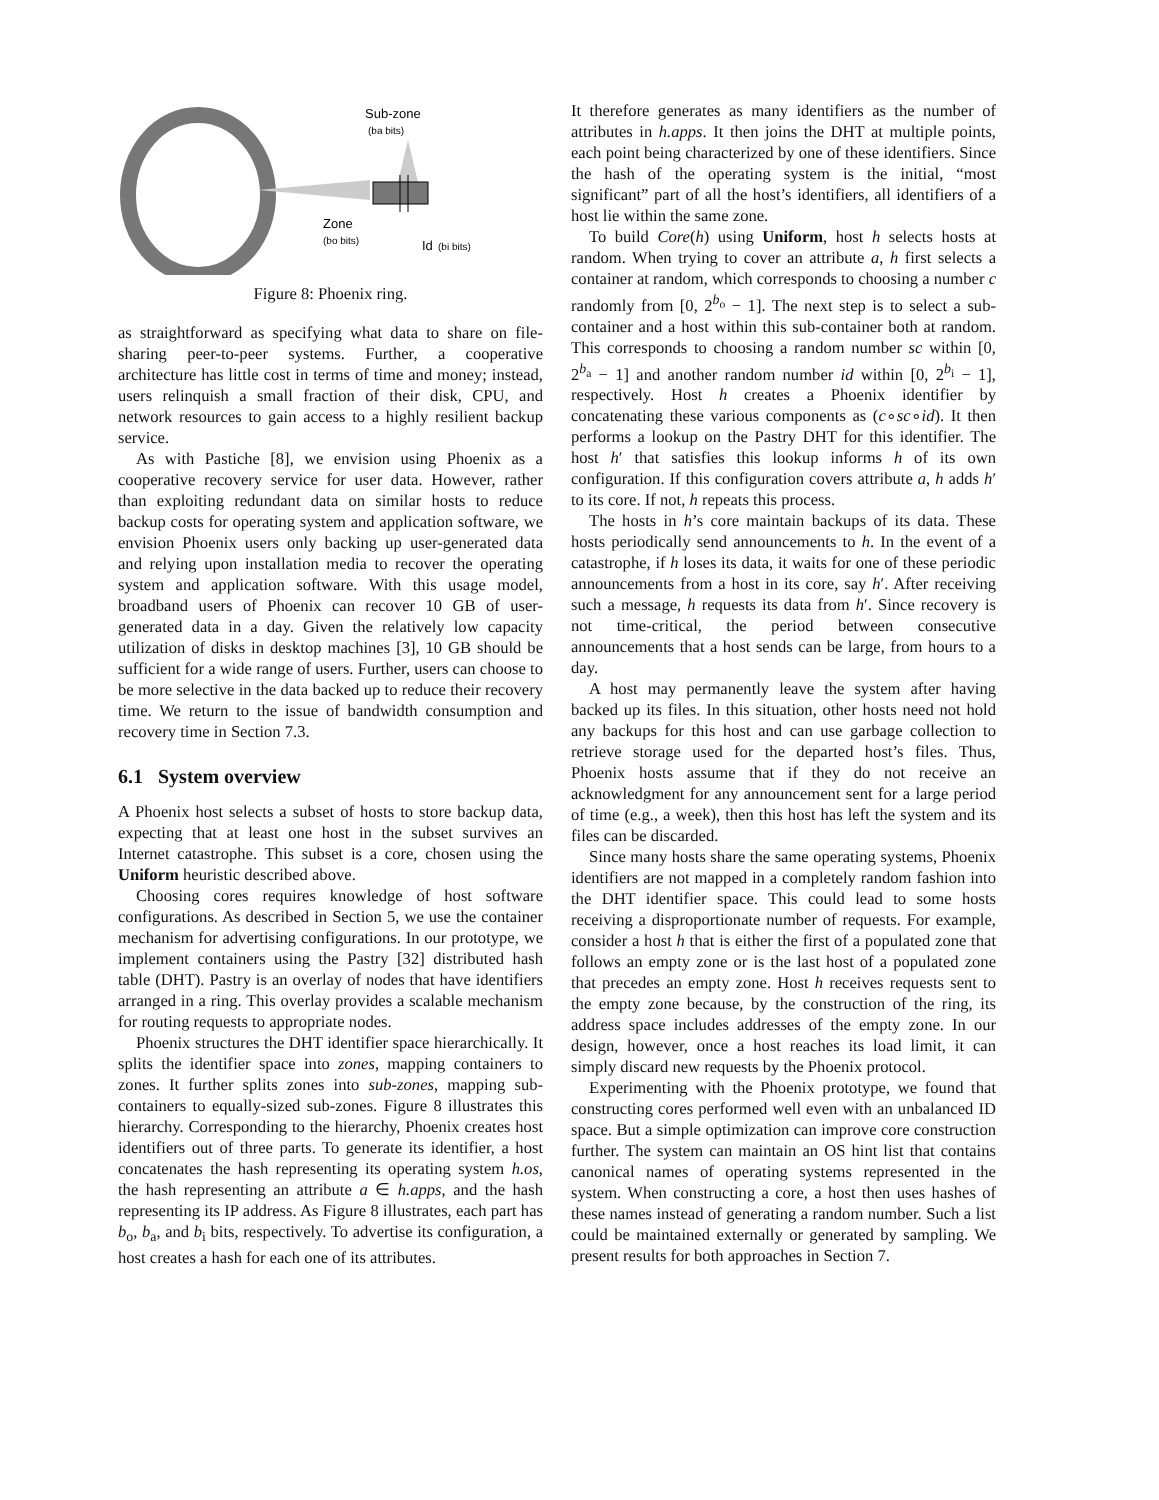Sub-zone
(ba bits)
Zone
(bo bits)
Id
(bi bits)
Figure 8: Phoenix ring.
as straightforward as specifying what data to share on file-sharing peer-to-peer systems. Further, a cooperative architecture has little cost in terms of time and money; instead, users relinquish a small fraction of their disk, CPU, and network resources to gain access to a highly resilient backup service.
As with Pastiche [8], we envision using Phoenix as a cooperative recovery service for user data. However, rather than exploiting redundant data on similar hosts to reduce backup costs for operating system and application software, we envision Phoenix users only backing up user-generated data and relying upon installation media to recover the operating system and application software. With this usage model, broadband users of Phoenix can recover 10 GB of user-generated data in a day. Given the relatively low capacity utilization of disks in desktop machines [3], 10 GB should be sufficient for a wide range of users. Further, users can choose to be more selective in the data backed up to reduce their recovery time. We return to the issue of bandwidth consumption and recovery time in Section 7.3.
6.1 System overview
A Phoenix host selects a subset of hosts to store backup data, expecting that at least one host in the subset survives an Internet catastrophe. This subset is a core, chosen using the Uniform heuristic described above.
Choosing cores requires knowledge of host software configurations. As described in Section 5, we use the container mechanism for advertising configurations. In our prototype, we implement containers using the Pastry [32] distributed hash table (DHT). Pastry is an overlay of nodes that have identifiers arranged in a ring. This overlay provides a scalable mechanism for routing requests to appropriate nodes.
Phoenix structures the DHT identifier space hierarchically. It splits the identifier space into zones, mapping containers to zones. It further splits zones into sub-zones, mapping sub-containers to equally-sized sub-zones. Figure 8 illustrates this hierarchy. Corresponding to the hierarchy, Phoenix creates host identifiers out of three parts. To generate its identifier, a host concatenates the hash representing its operating system h.os, the hash representing an attribute a ∈ h.apps, and the hash representing its IP address. As Figure 8 illustrates, each part has b<sub>o</sub>, b<sub>a</sub>, and b<sub>i</sub> bits, respectively. To advertise its configuration, a host creates a hash for each one of its attributes.
It therefore generates as many identifiers as the number of attributes in h.apps. It then joins the DHT at multiple points, each point being characterized by one of these identifiers. Since the hash of the operating system is the initial, “most significant” part of all the host’s identifiers, all identifiers of a host lie within the same zone.
To build Core(h) using Uniform, host h selects hosts at random. When trying to cover an attribute a, h first selects a container at random, which corresponds to choosing a number c randomly from [0, 2<sup>b<sub>o</sub></sup> − 1]. The next step is to select a sub-container and a host within this sub-container both at random. This corresponds to choosing a random number sc within [0, 2<sup>b<sub>a</sub></sup> − 1] and another random number id within [0, 2<sup>b<sub>i</sub></sup> − 1], respectively. Host h creates a Phoenix identifier by concatenating these various components as (c∘sc∘id). It then performs a lookup on the Pastry DHT for this identifier. The host h′ that satisfies this lookup informs h of its own configuration. If this configuration covers attribute a, h adds h′ to its core. If not, h repeats this process.
The hosts in h’s core maintain backups of its data. These hosts periodically send announcements to h. In the event of a catastrophe, if h loses its data, it waits for one of these periodic announcements from a host in its core, say h′. After receiving such a message, h requests its data from h′. Since recovery is not time-critical, the period between consecutive announcements that a host sends can be large, from hours to a day.
A host may permanently leave the system after having backed up its files. In this situation, other hosts need not hold any backups for this host and can use garbage collection to retrieve storage used for the departed host’s files. Thus, Phoenix hosts assume that if they do not receive an acknowledgment for any announcement sent for a large period of time (e.g., a week), then this host has left the system and its files can be discarded.
Since many hosts share the same operating systems, Phoenix identifiers are not mapped in a completely random fashion into the DHT identifier space. This could lead to some hosts receiving a disproportionate number of requests. For example, consider a host h that is either the first of a populated zone that follows an empty zone or is the last host of a populated zone that precedes an empty zone. Host h receives requests sent to the empty zone because, by the construction of the ring, its address space includes addresses of the empty zone. In our design, however, once a host reaches its load limit, it can simply discard new requests by the Phoenix protocol.
Experimenting with the Phoenix prototype, we found that constructing cores performed well even with an unbalanced ID space. But a simple optimization can improve core construction further. The system can maintain an OS hint list that contains canonical names of operating systems represented in the system. When constructing a core, a host then uses hashes of these names instead of generating a random number. Such a list could be maintained externally or generated by sampling. We present results for both approaches in Section 7.